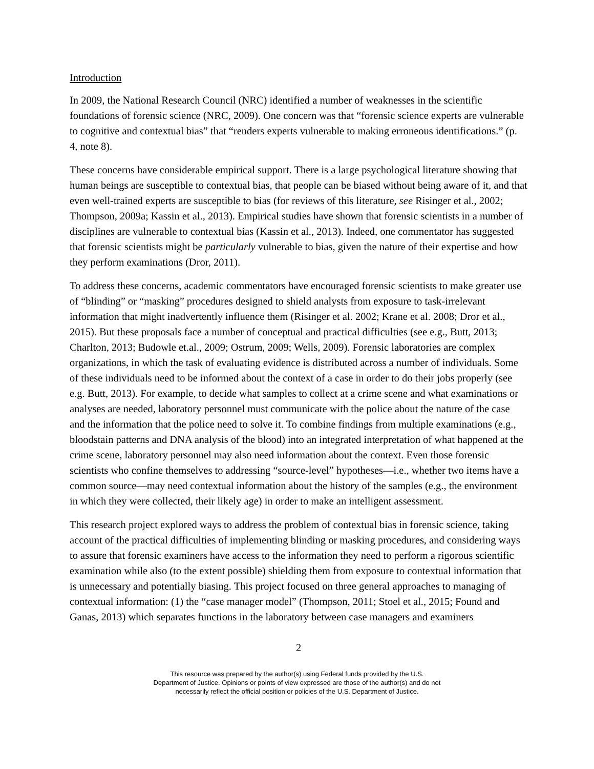Introduction
In 2009, the National Research Council (NRC) identified a number of weaknesses in the scientific foundations of forensic science (NRC, 2009). One concern was that “forensic science experts are vulnerable to cognitive and contextual bias” that “renders experts vulnerable to making erroneous identifications.” (p. 4, note 8).
These concerns have considerable empirical support. There is a large psychological literature showing that human beings are susceptible to contextual bias, that people can be biased without being aware of it, and that even well-trained experts are susceptible to bias (for reviews of this literature, see Risinger et al., 2002; Thompson, 2009a; Kassin et al., 2013). Empirical studies have shown that forensic scientists in a number of disciplines are vulnerable to contextual bias (Kassin et al., 2013). Indeed, one commentator has suggested that forensic scientists might be particularly vulnerable to bias, given the nature of their expertise and how they perform examinations (Dror, 2011).
To address these concerns, academic commentators have encouraged forensic scientists to make greater use of “blinding” or “masking” procedures designed to shield analysts from exposure to task-irrelevant information that might inadvertently influence them (Risinger et al. 2002; Krane et al. 2008; Dror et al., 2015). But these proposals face a number of conceptual and practical difficulties (see e.g., Butt, 2013; Charlton, 2013; Budowle et.al., 2009; Ostrum, 2009; Wells, 2009). Forensic laboratories are complex organizations, in which the task of evaluating evidence is distributed across a number of individuals. Some of these individuals need to be informed about the context of a case in order to do their jobs properly (see e.g. Butt, 2013). For example, to decide what samples to collect at a crime scene and what examinations or analyses are needed, laboratory personnel must communicate with the police about the nature of the case and the information that the police need to solve it. To combine findings from multiple examinations (e.g., bloodstain patterns and DNA analysis of the blood) into an integrated interpretation of what happened at the crime scene, laboratory personnel may also need information about the context. Even those forensic scientists who confine themselves to addressing “source-level” hypotheses—i.e., whether two items have a common source—may need contextual information about the history of the samples (e.g., the environment in which they were collected, their likely age) in order to make an intelligent assessment.
This research project explored ways to address the problem of contextual bias in forensic science, taking account of the practical difficulties of implementing blinding or masking procedures, and considering ways to assure that forensic examiners have access to the information they need to perform a rigorous scientific examination while also (to the extent possible) shielding them from exposure to contextual information that is unnecessary and potentially biasing. This project focused on three general approaches to managing of contextual information: (1) the “case manager model” (Thompson, 2011; Stoel et al., 2015; Found and Ganas, 2013) which separates functions in the laboratory between case managers and examiners
2
This resource was prepared by the author(s) using Federal funds provided by the U.S.
Department of Justice. Opinions or points of view expressed are those of the author(s) and do not
necessarily reflect the official position or policies of the U.S. Department of Justice.